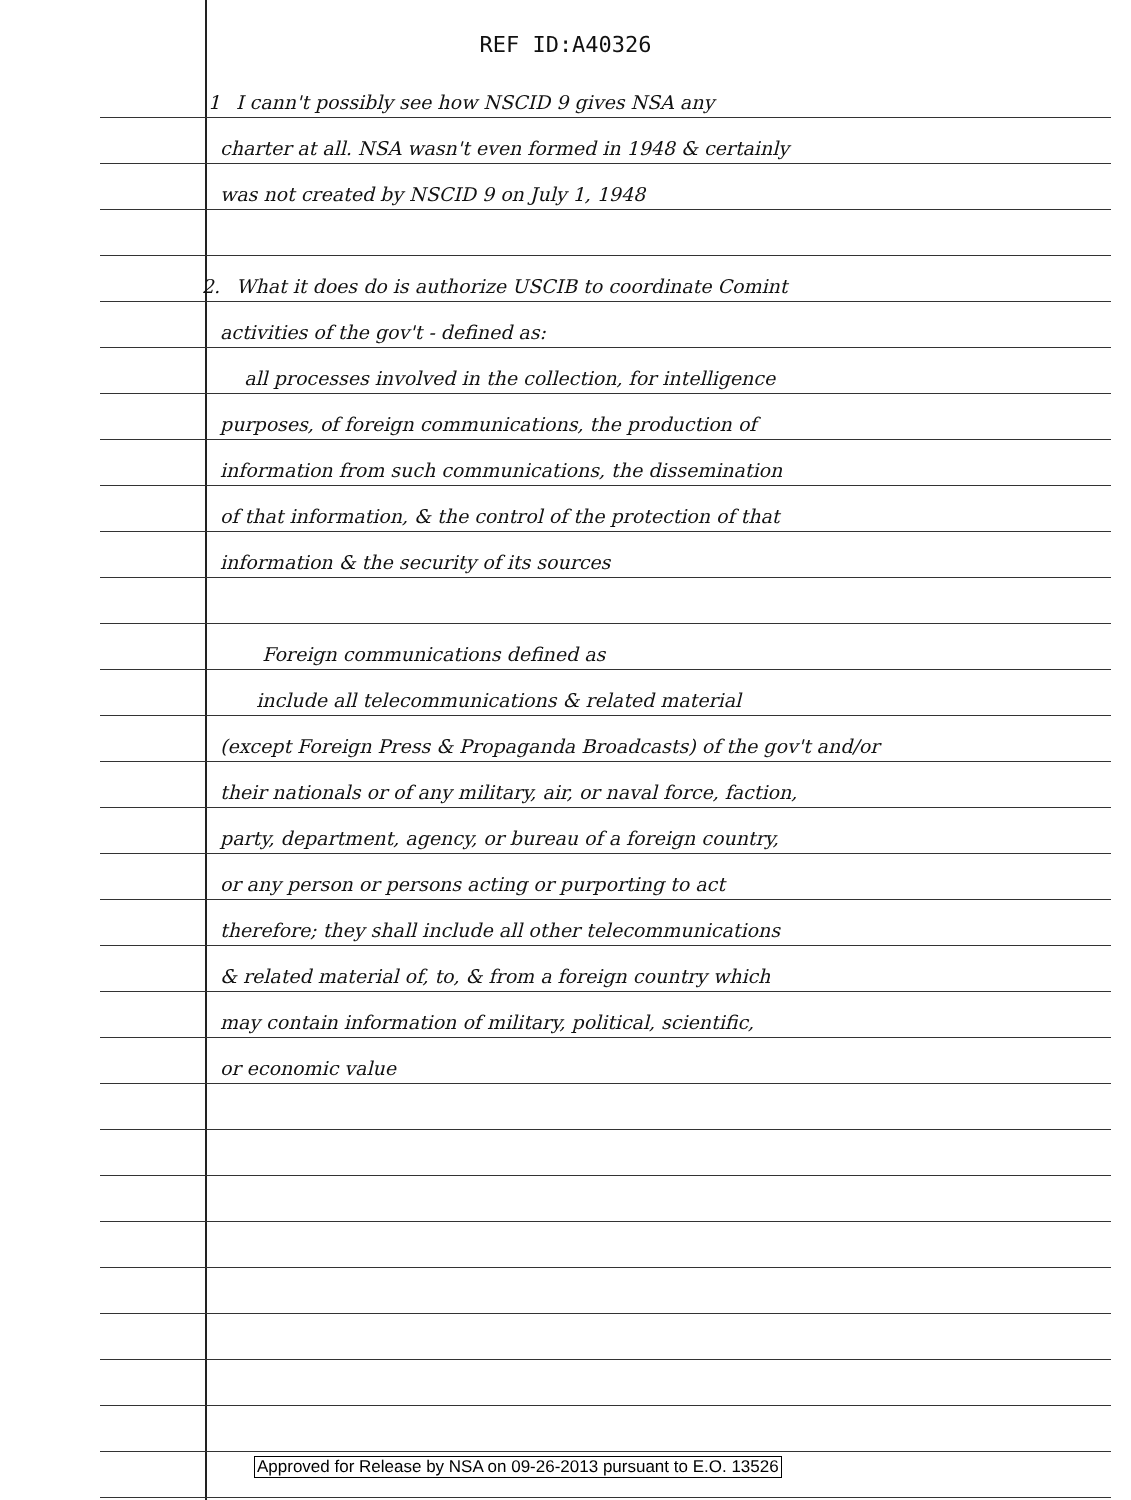REF ID:A40326
1 I cann't possibly see how NSCID 9 gives NSA any
charter at all. NSA wasn't even formed in 1948 & certainly
was not created by NSCID 9 on July 1, 1948
2. What it does do is authorize USCIB to coordinate Comint
activities of the gov't - defined as:
all processes involved in the collection, for intelligence
purposes, of foreign communications, the production of
information from such communications, the dissemination
of that information, & the control of the protection of that
information & the security of its sources
Foreign communications defined as
include all telecommunications & related material
(except Foreign Press & Propaganda Broadcasts) of the gov't and/or
their nationals or of any military, air, or naval force, faction,
party, department, agency, or bureau of a foreign country,
or any person or persons acting or purporting to act
therefore; they shall include all other telecommunications
& related material of, to, & from a foreign country which
may contain information of military, political, scientific,
or economic value
Approved for Release by NSA on 09-26-2013 pursuant to E.O. 13526